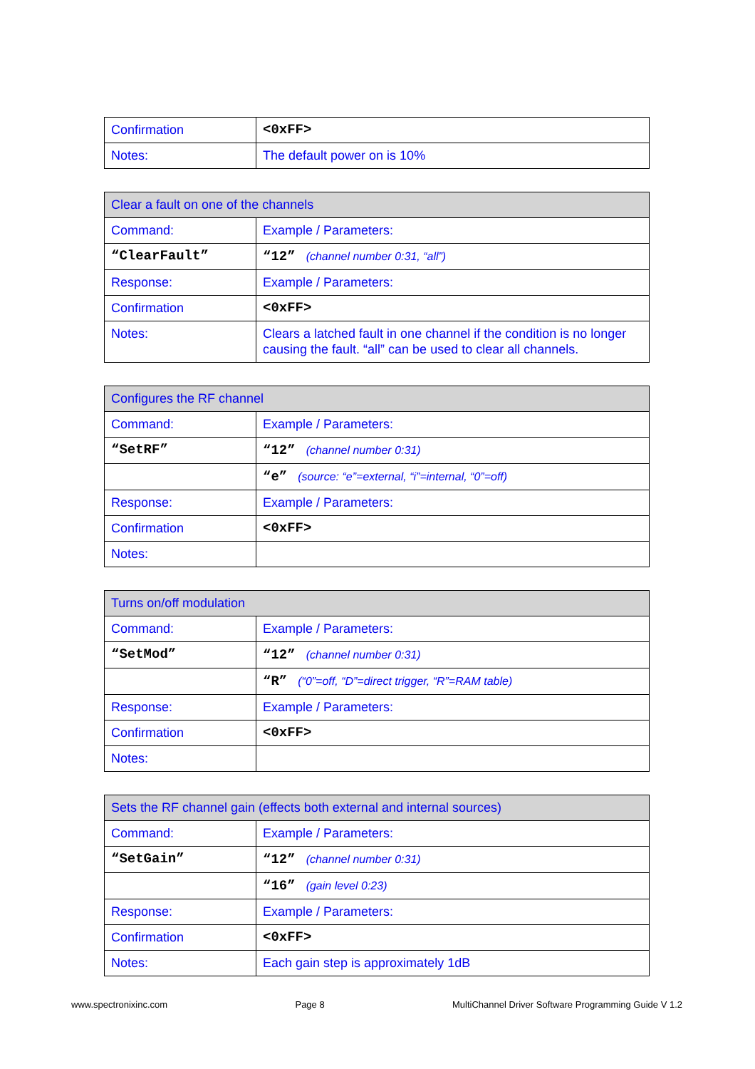| Confirmation | <0xFF> |
| Notes: | The default power on is 10% |
| Clear a fault on one of the channels | |
| Command: | Example / Parameters: |
| “ClearFault” | “12” (channel number 0:31, “all”) |
| Response: | Example / Parameters: |
| Confirmation | <0xFF> |
| Notes: | Clears a latched fault in one channel if the condition is no longer causing the fault. “all” can be used to clear all channels. |
| Configures the RF channel | |
| Command: | Example / Parameters: |
| “SetRF” | “12” (channel number 0:31) |
| | “e” (source: “e”=external, “i”=internal, “0”=off) |
| Response: | Example / Parameters: |
| Confirmation | <0xFF> |
| Notes: | |
| Turns on/off modulation | |
| Command: | Example / Parameters: |
| “SetMod” | “12” (channel number 0:31) |
| | “R” (“0”=off, “D”=direct trigger, “R”=RAM table) |
| Response: | Example / Parameters: |
| Confirmation | <0xFF> |
| Notes: | |
| Sets the RF channel gain (effects both external and internal sources) | |
| Command: | Example / Parameters: |
| “SetGain” | “12” (channel number 0:31) |
| | “16” (gain level 0:23) |
| Response: | Example / Parameters: |
| Confirmation | <0xFF> |
| Notes: | Each gain step is approximately 1dB |
www.spectronixinc.com Page 8 MultiChannel Driver Software Programming Guide V 1.2